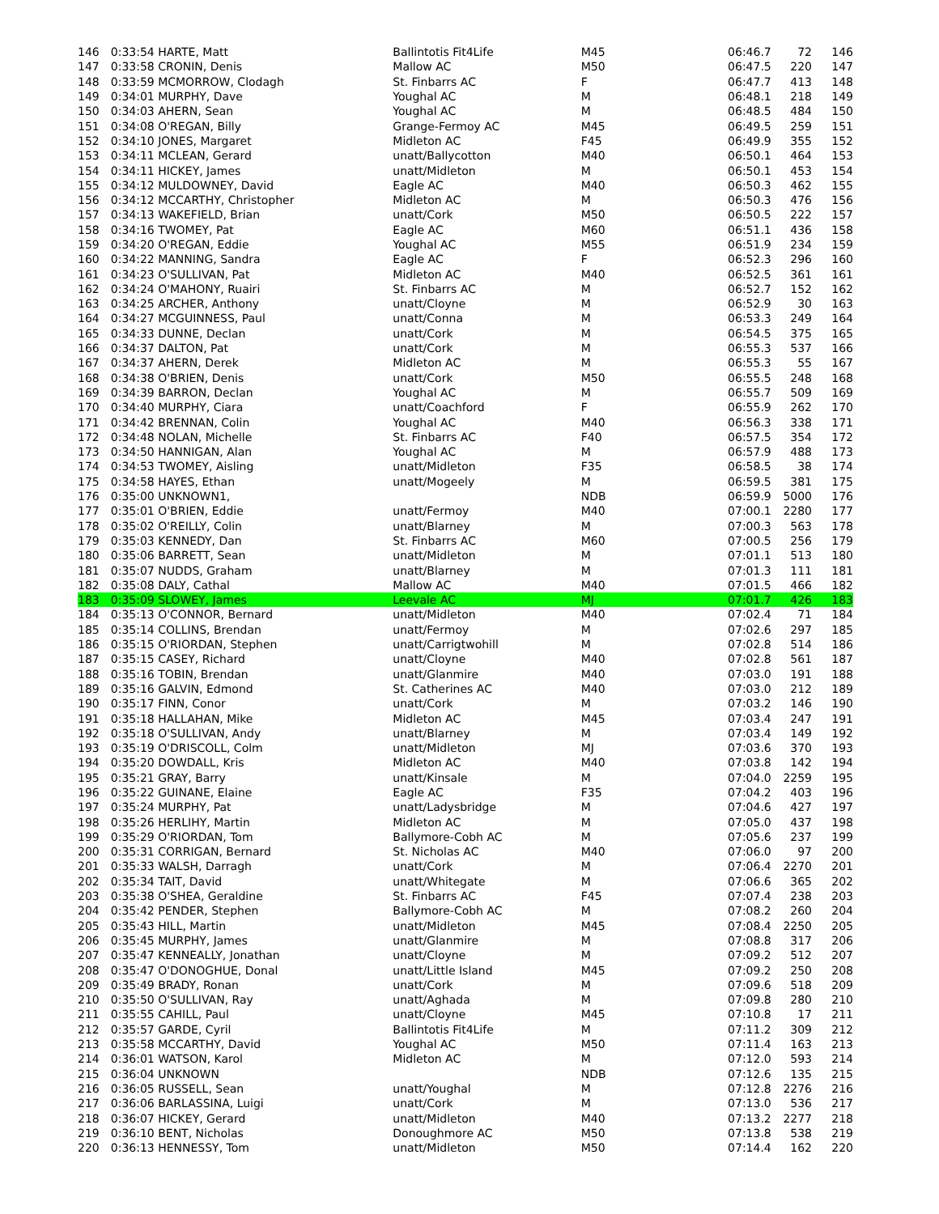| 146 | 0:33:54 HARTE, Matt | Ballintotis Fit4Life | M45 | 06:46.7 | 72 | 146 |
| 147 | 0:33:58 CRONIN, Denis | Mallow AC | M50 | 06:47.5 | 220 | 147 |
| 148 | 0:33:59 MCMORROW, Clodagh | St. Finbarrs AC | F | 06:47.7 | 413 | 148 |
| 149 | 0:34:01 MURPHY, Dave | Youghal AC | M | 06:48.1 | 218 | 149 |
| 150 | 0:34:03 AHERN, Sean | Youghal AC | M | 06:48.5 | 484 | 150 |
| 151 | 0:34:08 O'REGAN, Billy | Grange-Fermoy AC | M45 | 06:49.5 | 259 | 151 |
| 152 | 0:34:10 JONES, Margaret | Midleton AC | F45 | 06:49.9 | 355 | 152 |
| 153 | 0:34:11 MCLEAN, Gerard | unatt/Ballycotton | M40 | 06:50.1 | 464 | 153 |
| 154 | 0:34:11 HICKEY, James | unatt/Midleton | M | 06:50.1 | 453 | 154 |
| 155 | 0:34:12 MULDOWNEY, David | Eagle AC | M40 | 06:50.3 | 462 | 155 |
| 156 | 0:34:12 MCCARTHY, Christopher | Midleton AC | M | 06:50.3 | 476 | 156 |
| 157 | 0:34:13 WAKEFIELD, Brian | unatt/Cork | M50 | 06:50.5 | 222 | 157 |
| 158 | 0:34:16 TWOMEY, Pat | Eagle AC | M60 | 06:51.1 | 436 | 158 |
| 159 | 0:34:20 O'REGAN, Eddie | Youghal AC | M55 | 06:51.9 | 234 | 159 |
| 160 | 0:34:22 MANNING, Sandra | Eagle AC | F | 06:52.3 | 296 | 160 |
| 161 | 0:34:23 O'SULLIVAN, Pat | Midleton AC | M40 | 06:52.5 | 361 | 161 |
| 162 | 0:34:24 O'MAHONY, Ruairi | St. Finbarrs AC | M | 06:52.7 | 152 | 162 |
| 163 | 0:34:25 ARCHER, Anthony | unatt/Cloyne | M | 06:52.9 | 30 | 163 |
| 164 | 0:34:27 MCGUINNESS, Paul | unatt/Conna | M | 06:53.3 | 249 | 164 |
| 165 | 0:34:33 DUNNE, Declan | unatt/Cork | M | 06:54.5 | 375 | 165 |
| 166 | 0:34:37 DALTON, Pat | unatt/Cork | M | 06:55.3 | 537 | 166 |
| 167 | 0:34:37 AHERN, Derek | Midleton AC | M | 06:55.3 | 55 | 167 |
| 168 | 0:34:38 O'BRIEN, Denis | unatt/Cork | M50 | 06:55.5 | 248 | 168 |
| 169 | 0:34:39 BARRON, Declan | Youghal AC | M | 06:55.7 | 509 | 169 |
| 170 | 0:34:40 MURPHY, Ciara | unatt/Coachford | F | 06:55.9 | 262 | 170 |
| 171 | 0:34:42 BRENNAN, Colin | Youghal AC | M40 | 06:56.3 | 338 | 171 |
| 172 | 0:34:48 NOLAN, Michelle | St. Finbarrs AC | F40 | 06:57.5 | 354 | 172 |
| 173 | 0:34:50 HANNIGAN, Alan | Youghal AC | M | 06:57.9 | 488 | 173 |
| 174 | 0:34:53 TWOMEY, Aisling | unatt/Midleton | F35 | 06:58.5 | 38 | 174 |
| 175 | 0:34:58 HAYES, Ethan | unatt/Mogeely | M | 06:59.5 | 381 | 175 |
| 176 | 0:35:00 UNKNOWN1, | | NDB | 06:59.9 | 5000 | 176 |
| 177 | 0:35:01 O'BRIEN, Eddie | unatt/Fermoy | M40 | 07:00.1 | 2280 | 177 |
| 178 | 0:35:02 O'REILLY, Colin | unatt/Blarney | M | 07:00.3 | 563 | 178 |
| 179 | 0:35:03 KENNEDY, Dan | St. Finbarrs AC | M60 | 07:00.5 | 256 | 179 |
| 180 | 0:35:06 BARRETT, Sean | unatt/Midleton | M | 07:01.1 | 513 | 180 |
| 181 | 0:35:07 NUDDS, Graham | unatt/Blarney | M | 07:01.3 | 111 | 181 |
| 182 | 0:35:08 DALY, Cathal | Mallow AC | M40 | 07:01.5 | 466 | 182 |
| 183 | 0:35:09 SLOWEY, James | Leevale AC | MJ | 07:01.7 | 426 | 183 |
| 184 | 0:35:13 O'CONNOR, Bernard | unatt/Midleton | M40 | 07:02.4 | 71 | 184 |
| 185 | 0:35:14 COLLINS, Brendan | unatt/Fermoy | M | 07:02.6 | 297 | 185 |
| 186 | 0:35:15 O'RIORDAN, Stephen | unatt/Carrigtwohill | M | 07:02.8 | 514 | 186 |
| 187 | 0:35:15 CASEY, Richard | unatt/Cloyne | M40 | 07:02.8 | 561 | 187 |
| 188 | 0:35:16 TOBIN, Brendan | unatt/Glanmire | M40 | 07:03.0 | 191 | 188 |
| 189 | 0:35:16 GALVIN, Edmond | St. Catherines AC | M40 | 07:03.0 | 212 | 189 |
| 190 | 0:35:17 FINN, Conor | unatt/Cork | M | 07:03.2 | 146 | 190 |
| 191 | 0:35:18 HALLAHAN, Mike | Midleton AC | M45 | 07:03.4 | 247 | 191 |
| 192 | 0:35:18 O'SULLIVAN, Andy | unatt/Blarney | M | 07:03.4 | 149 | 192 |
| 193 | 0:35:19 O'DRISCOLL, Colm | unatt/Midleton | MJ | 07:03.6 | 370 | 193 |
| 194 | 0:35:20 DOWDALL, Kris | Midleton AC | M40 | 07:03.8 | 142 | 194 |
| 195 | 0:35:21 GRAY, Barry | unatt/Kinsale | M | 07:04.0 | 2259 | 195 |
| 196 | 0:35:22 GUINANE, Elaine | Eagle AC | F35 | 07:04.2 | 403 | 196 |
| 197 | 0:35:24 MURPHY, Pat | unatt/Ladysbridge | M | 07:04.6 | 427 | 197 |
| 198 | 0:35:26 HERLIHY, Martin | Midleton AC | M | 07:05.0 | 437 | 198 |
| 199 | 0:35:29 O'RIORDAN, Tom | Ballymore-Cobh AC | M | 07:05.6 | 237 | 199 |
| 200 | 0:35:31 CORRIGAN, Bernard | St. Nicholas AC | M40 | 07:06.0 | 97 | 200 |
| 201 | 0:35:33 WALSH, Darragh | unatt/Cork | M | 07:06.4 | 2270 | 201 |
| 202 | 0:35:34 TAIT, David | unatt/Whitegate | M | 07:06.6 | 365 | 202 |
| 203 | 0:35:38 O'SHEA, Geraldine | St. Finbarrs AC | F45 | 07:07.4 | 238 | 203 |
| 204 | 0:35:42 PENDER, Stephen | Ballymore-Cobh AC | M | 07:08.2 | 260 | 204 |
| 205 | 0:35:43 HILL, Martin | unatt/Midleton | M45 | 07:08.4 | 2250 | 205 |
| 206 | 0:35:45 MURPHY, James | unatt/Glanmire | M | 07:08.8 | 317 | 206 |
| 207 | 0:35:47 KENNEALLY, Jonathan | unatt/Cloyne | M | 07:09.2 | 512 | 207 |
| 208 | 0:35:47 O'DONOGHUE, Donal | unatt/Little Island | M45 | 07:09.2 | 250 | 208 |
| 209 | 0:35:49 BRADY, Ronan | unatt/Cork | M | 07:09.6 | 518 | 209 |
| 210 | 0:35:50 O'SULLIVAN, Ray | unatt/Aghada | M | 07:09.8 | 280 | 210 |
| 211 | 0:35:55 CAHILL, Paul | unatt/Cloyne | M45 | 07:10.8 | 17 | 211 |
| 212 | 0:35:57 GARDE, Cyril | Ballintotis Fit4Life | M | 07:11.2 | 309 | 212 |
| 213 | 0:35:58 MCCARTHY, David | Youghal AC | M50 | 07:11.4 | 163 | 213 |
| 214 | 0:36:01 WATSON, Karol | Midleton AC | M | 07:12.0 | 593 | 214 |
| 215 | 0:36:04 UNKNOWN | | NDB | 07:12.6 | 135 | 215 |
| 216 | 0:36:05 RUSSELL, Sean | unatt/Youghal | M | 07:12.8 | 2276 | 216 |
| 217 | 0:36:06 BARLASSINA, Luigi | unatt/Cork | M | 07:13.0 | 536 | 217 |
| 218 | 0:36:07 HICKEY, Gerard | unatt/Midleton | M40 | 07:13.2 | 2277 | 218 |
| 219 | 0:36:10 BENT, Nicholas | Donoughmore AC | M50 | 07:13.8 | 538 | 219 |
| 220 | 0:36:13 HENNESSY, Tom | unatt/Midleton | M50 | 07:14.4 | 162 | 220 |